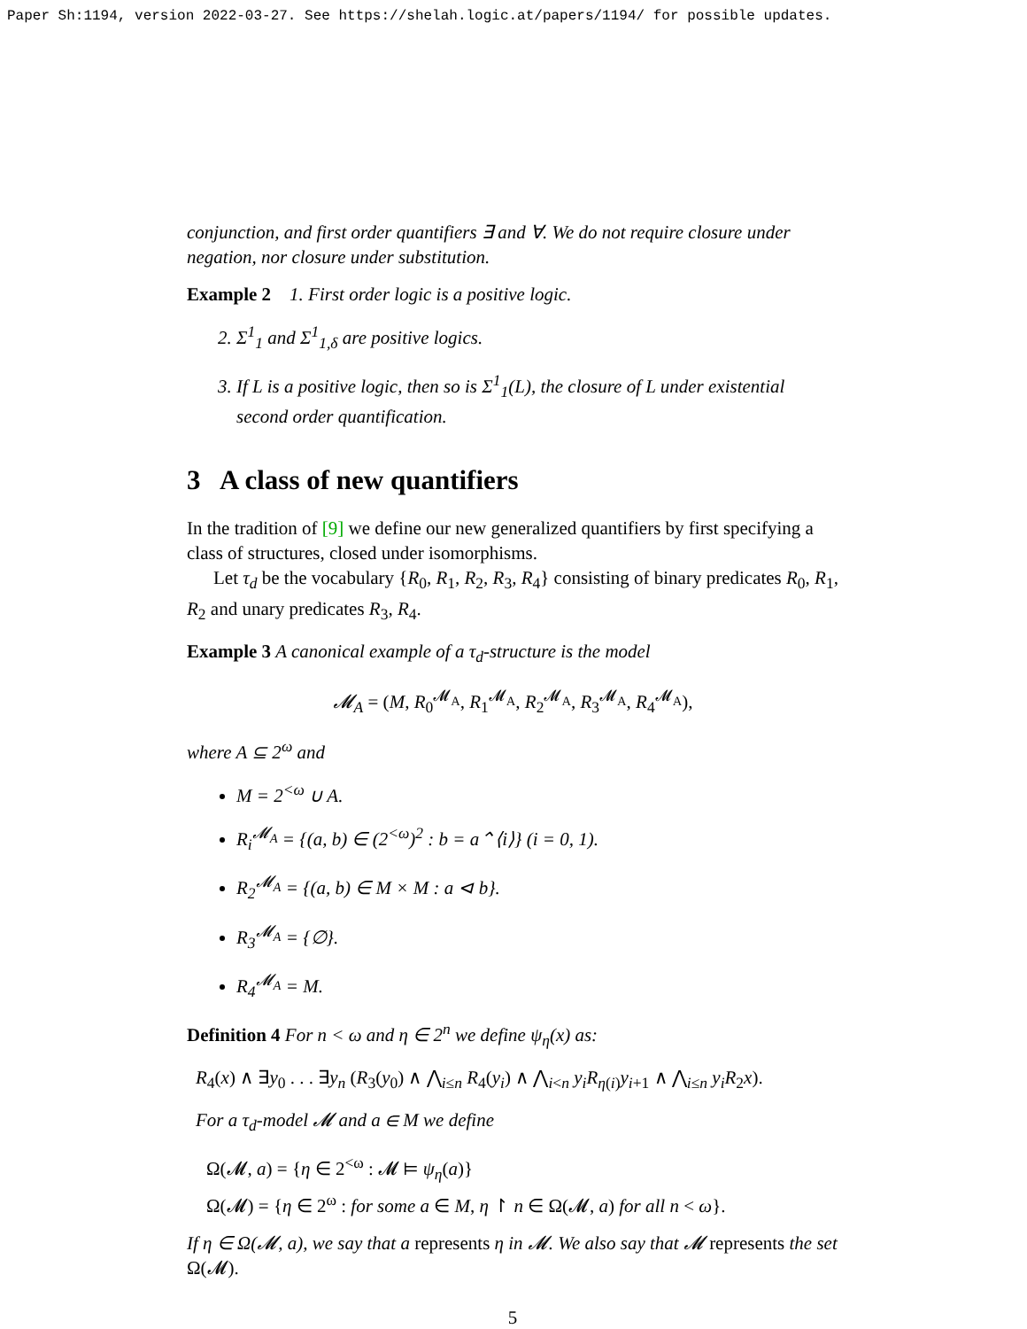Paper Sh:1194, version 2022-03-27. See https://shelah.logic.at/papers/1194/ for possible updates.
conjunction, and first order quantifiers ∃ and ∀. We do not require closure under negation, nor closure under substitution.
Example 2 1. First order logic is a positive logic.
2. Σ<sup>1</sup><sub>1</sub> and Σ<sup>1</sup><sub>1,δ</sub> are positive logics.
3. If L is a positive logic, then so is Σ<sup>1</sup><sub>1</sub>(L), the closure of L under existential second order quantification.
3 A class of new quantifiers
In the tradition of [9] we define our new generalized quantifiers by first specifying a class of structures, closed under isomorphisms.
Let τ<sub>d</sub> be the vocabulary {R<sub>0</sub>, R<sub>1</sub>, R<sub>2</sub>, R<sub>3</sub>, R<sub>4</sub>} consisting of binary predicates R<sub>0</sub>, R<sub>1</sub>, R<sub>2</sub> and unary predicates R<sub>3</sub>, R<sub>4</sub>.
Example 3 A canonical example of a τ<sub>d</sub>-structure is the model
𝓜<sub>A</sub> = (M, R<sub>0</sub><sup>𝓜<sub>A</sub></sup>, R<sub>1</sub><sup>𝓜<sub>A</sub></sup>, R<sub>2</sub><sup>𝓜<sub>A</sub></sup>, R<sub>3</sub><sup>𝓜<sub>A</sub></sup>, R<sub>4</sub><sup>𝓜<sub>A</sub></sup>),
where A ⊆ 2<sup>ω</sup> and
M = 2<sup><ω</sup> ∪ A.
R<sub>i</sub><sup>𝓜<sub>A</sub></sup> = {(a, b) ∈ (2<sup><ω</sup>)<sup>2</sup> : b = a⌃⟨i⟩} (i = 0, 1).
R<sub>2</sub><sup>𝓜<sub>A</sub></sup> = {(a, b) ∈ M × M : a ⊲ b}.
R<sub>3</sub><sup>𝓜<sub>A</sub></sup> = {∅}.
R<sub>4</sub><sup>𝓜<sub>A</sub></sup> = M.
Definition 4 For n < ω and η ∈ 2<sup>n</sup> we define ψ<sub>η</sub>(x) as:
R<sub>4</sub>(x) ∧ ∃y<sub>0</sub> . . . ∃y<sub>n</sub> (R<sub>3</sub>(y<sub>0</sub>) ∧ ⋀<sub>i≤n</sub> R<sub>4</sub>(y<sub>i</sub>) ∧ ⋀<sub>i<n</sub> y<sub>i</sub>R<sub>η(i)</sub>y<sub>i+1</sub> ∧ ⋀<sub>i≤n</sub> y<sub>i</sub>R<sub>2</sub>x).
For a τ<sub>d</sub>-model 𝓜 and a ∈ M we define
Ω(𝓜, a) = {η ∈ 2<sup><ω</sup> : 𝓜 ⊨ ψ<sub>η</sub>(a)}
Ω(𝓜) = {η ∈ 2<sup>ω</sup> : for some a ∈ M, η ↾ n ∈ Ω(𝓜, a) for all n < ω}.
If η ∈ Ω(𝓜, a), we say that a represents η in 𝓜. We also say that 𝓜 represents the set Ω(𝓜).
5